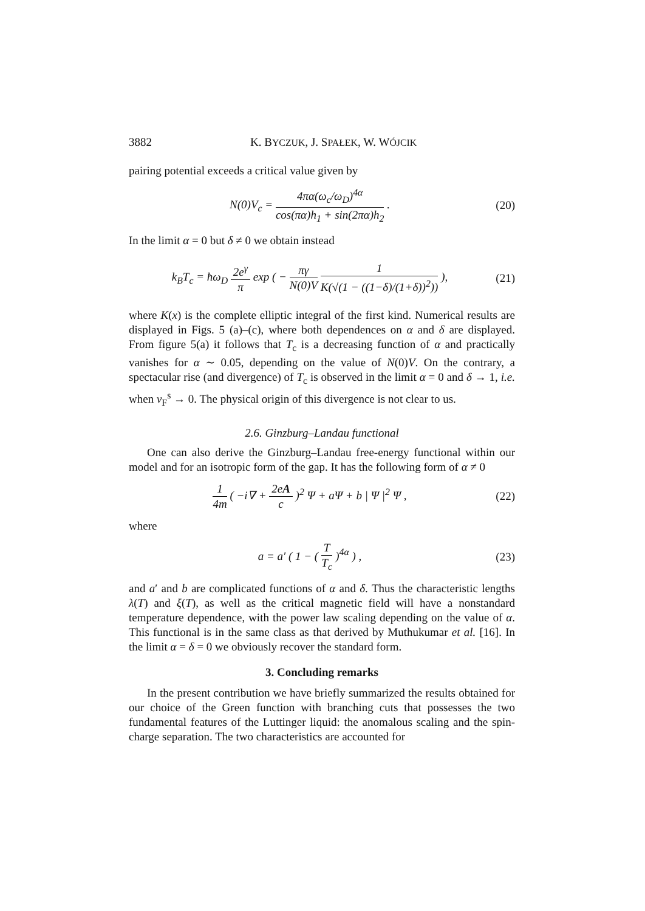3882 K. BYCZUK, J. SPAŁEK, W. WÓJCIK
pairing potential exceeds a critical value given by
N(0)V<sub>c</sub> = 4πα(ω<sub>c</sub>/ω<sub>D</sub>)<sup>4α</sup> cos(πα)h<sub>1</sub> + sin(2πα)h<sub>2</sub> .
(20)
In the limit α = 0 but δ ≠ 0 we obtain instead
k<sub>B</sub>T<sub>c</sub> = ħω<sub>D</sub> 2e<sup>γ</sup> π exp ( − πγ N(0)V 1 K(√(1 − ((1−δ)/(1+δ))<sup>2</sup>)) ),
(21)
where K(x) is the complete elliptic integral of the first kind. Numerical results are displayed in Figs. 5 (a)–(c), where both dependences on α and δ are displayed. From figure 5(a) it follows that T<sub>c</sub> is a decreasing function of α and practically vanishes for α ∼ 0.05, depending on the value of N(0)V. On the contrary, a spectacular rise (and divergence) of T<sub>c</sub> is observed in the limit α = 0 and δ → 1, i.e. when v<sub>F</sub><sup>s</sup> → 0. The physical origin of this divergence is not clear to us.
2.6. Ginzburg–Landau functional
One can also derive the Ginzburg–Landau free-energy functional within our model and for an isotropic form of the gap. It has the following form of α ≠ 0
1 4m ( −i∇ + 2eA c )<sup>2</sup> Ψ + aΨ + b | Ψ |<sup>2</sup> Ψ ,
(22)
where
a = a′ ( 1 − ( T T<sub>c</sub> )<sup>4α</sup> ) ,
(23)
and a′ and b are complicated functions of α and δ. Thus the characteristic lengths λ(T) and ξ(T), as well as the critical magnetic field will have a nonstandard temperature dependence, with the power law scaling depending on the value of α. This functional is in the same class as that derived by Muthukumar et al. [16]. In the limit α = δ = 0 we obviously recover the standard form.
3. Concluding remarks
In the present contribution we have briefly summarized the results obtained for our choice of the Green function with branching cuts that possesses the two fundamental features of the Luttinger liquid: the anomalous scaling and the spin-charge separation. The two characteristics are accounted for